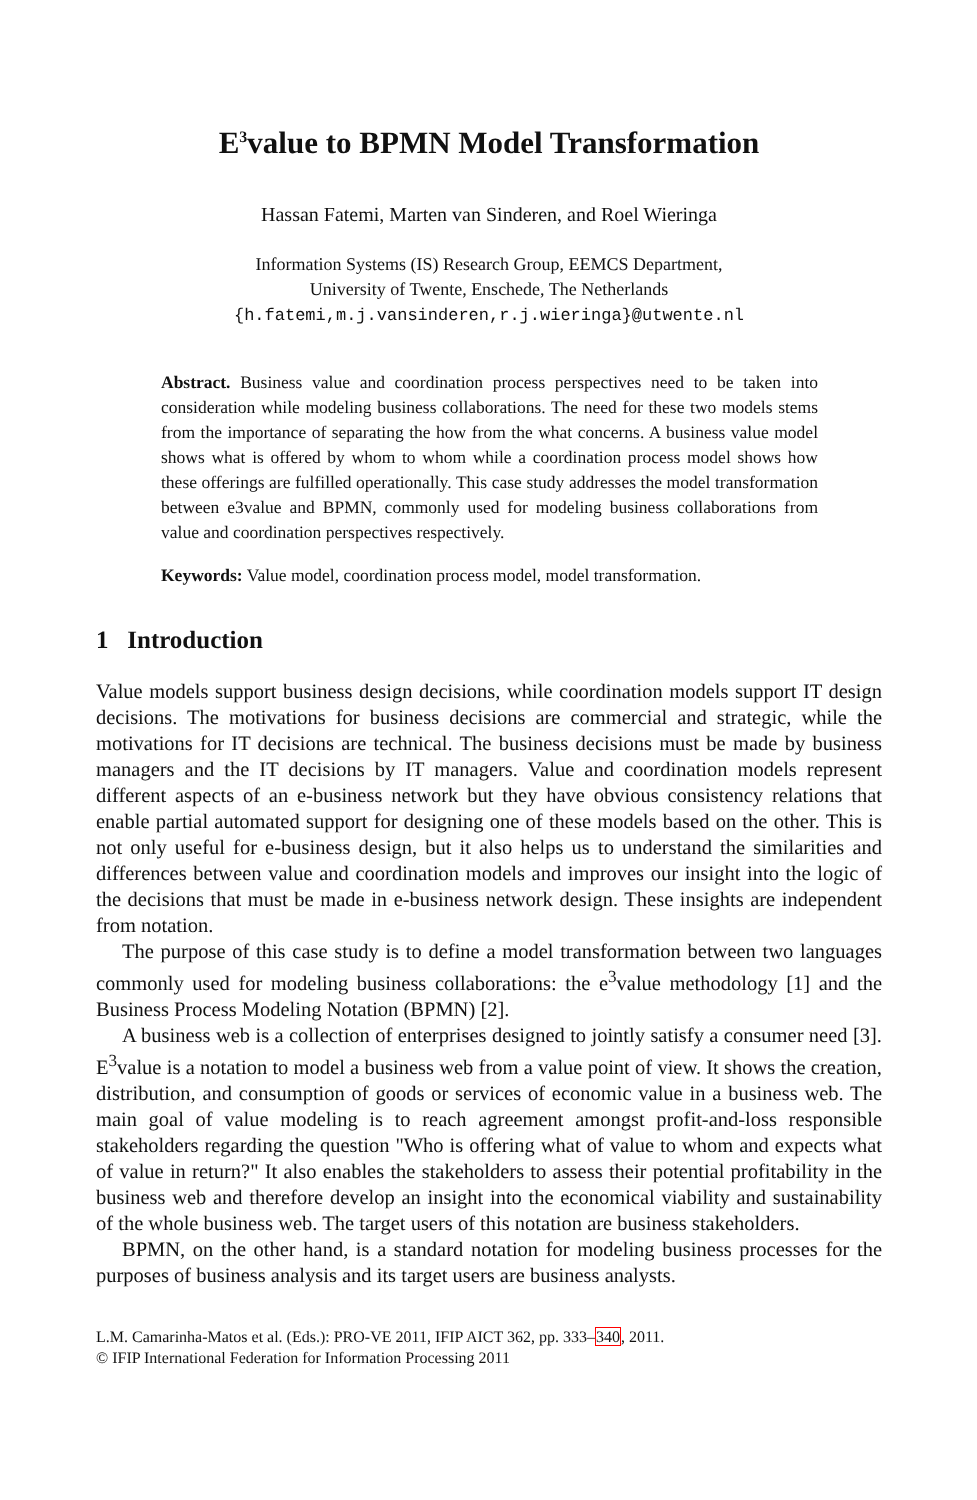E<sup>3</sup>value to BPMN Model Transformation
Hassan Fatemi, Marten van Sinderen, and Roel Wieringa
Information Systems (IS) Research Group, EEMCS Department,
University of Twente, Enschede, The Netherlands
{h.fatemi,m.j.vansinderen,r.j.wieringa}@utwente.nl
Abstract. Business value and coordination process perspectives need to be taken into consideration while modeling business collaborations. The need for these two models stems from the importance of separating the how from the what concerns. A business value model shows what is offered by whom to whom while a coordination process model shows how these offerings are fulfilled operationally. This case study addresses the model transformation between e3value and BPMN, commonly used for modeling business collaborations from value and coordination perspectives respectively.
Keywords: Value model, coordination process model, model transformation.
1 Introduction
Value models support business design decisions, while coordination models support IT design decisions. The motivations for business decisions are commercial and strategic, while the motivations for IT decisions are technical. The business decisions must be made by business managers and the IT decisions by IT managers. Value and coordination models represent different aspects of an e-business network but they have obvious consistency relations that enable partial automated support for designing one of these models based on the other. This is not only useful for e-business design, but it also helps us to understand the similarities and differences between value and coordination models and improves our insight into the logic of the decisions that must be made in e-business network design. These insights are independent from notation.
The purpose of this case study is to define a model transformation between two languages commonly used for modeling business collaborations: the e<sup>3</sup>value methodology [1] and the Business Process Modeling Notation (BPMN) [2].
A business web is a collection of enterprises designed to jointly satisfy a consumer need [3]. E<sup>3</sup>value is a notation to model a business web from a value point of view. It shows the creation, distribution, and consumption of goods or services of economic value in a business web. The main goal of value modeling is to reach agreement amongst profit-and-loss responsible stakeholders regarding the question "Who is offering what of value to whom and expects what of value in return?" It also enables the stakeholders to assess their potential profitability in the business web and therefore develop an insight into the economical viability and sustainability of the whole business web. The target users of this notation are business stakeholders.
BPMN, on the other hand, is a standard notation for modeling business processes for the purposes of business analysis and its target users are business analysts.
L.M. Camarinha-Matos et al. (Eds.): PRO-VE 2011, IFIP AICT 362, pp. 333–340, 2011.
© IFIP International Federation for Information Processing 2011